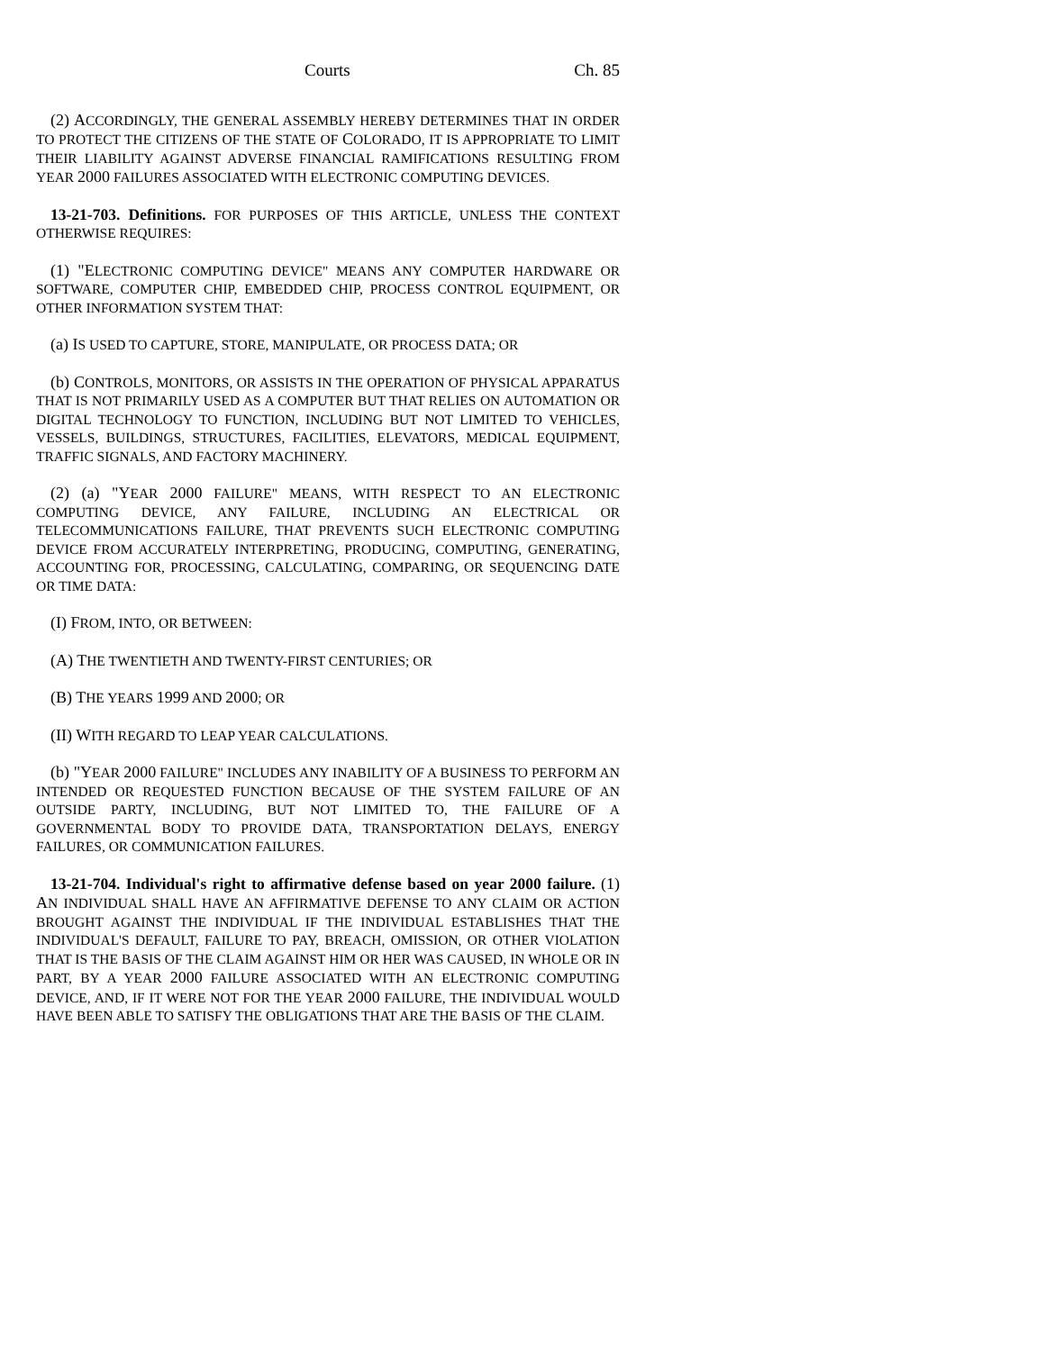Courts Ch. 85
(2) ACCORDINGLY, THE GENERAL ASSEMBLY HEREBY DETERMINES THAT IN ORDER TO PROTECT THE CITIZENS OF THE STATE OF COLORADO, IT IS APPROPRIATE TO LIMIT THEIR LIABILITY AGAINST ADVERSE FINANCIAL RAMIFICATIONS RESULTING FROM YEAR 2000 FAILURES ASSOCIATED WITH ELECTRONIC COMPUTING DEVICES.
13-21-703. Definitions. FOR PURPOSES OF THIS ARTICLE, UNLESS THE CONTEXT OTHERWISE REQUIRES:
(1) "ELECTRONIC COMPUTING DEVICE" MEANS ANY COMPUTER HARDWARE OR SOFTWARE, COMPUTER CHIP, EMBEDDED CHIP, PROCESS CONTROL EQUIPMENT, OR OTHER INFORMATION SYSTEM THAT:
(a) IS USED TO CAPTURE, STORE, MANIPULATE, OR PROCESS DATA; OR
(b) CONTROLS, MONITORS, OR ASSISTS IN THE OPERATION OF PHYSICAL APPARATUS THAT IS NOT PRIMARILY USED AS A COMPUTER BUT THAT RELIES ON AUTOMATION OR DIGITAL TECHNOLOGY TO FUNCTION, INCLUDING BUT NOT LIMITED TO VEHICLES, VESSELS, BUILDINGS, STRUCTURES, FACILITIES, ELEVATORS, MEDICAL EQUIPMENT, TRAFFIC SIGNALS, AND FACTORY MACHINERY.
(2) (a) "YEAR 2000 FAILURE" MEANS, WITH RESPECT TO AN ELECTRONIC COMPUTING DEVICE, ANY FAILURE, INCLUDING AN ELECTRICAL OR TELECOMMUNICATIONS FAILURE, THAT PREVENTS SUCH ELECTRONIC COMPUTING DEVICE FROM ACCURATELY INTERPRETING, PRODUCING, COMPUTING, GENERATING, ACCOUNTING FOR, PROCESSING, CALCULATING, COMPARING, OR SEQUENCING DATE OR TIME DATA:
(I) FROM, INTO, OR BETWEEN:
(A) THE TWENTIETH AND TWENTY-FIRST CENTURIES; OR
(B) THE YEARS 1999 AND 2000; OR
(II) WITH REGARD TO LEAP YEAR CALCULATIONS.
(b) "YEAR 2000 FAILURE" INCLUDES ANY INABILITY OF A BUSINESS TO PERFORM AN INTENDED OR REQUESTED FUNCTION BECAUSE OF THE SYSTEM FAILURE OF AN OUTSIDE PARTY, INCLUDING, BUT NOT LIMITED TO, THE FAILURE OF A GOVERNMENTAL BODY TO PROVIDE DATA, TRANSPORTATION DELAYS, ENERGY FAILURES, OR COMMUNICATION FAILURES.
13-21-704. Individual's right to affirmative defense based on year 2000 failure. (1) AN INDIVIDUAL SHALL HAVE AN AFFIRMATIVE DEFENSE TO ANY CLAIM OR ACTION BROUGHT AGAINST THE INDIVIDUAL IF THE INDIVIDUAL ESTABLISHES THAT THE INDIVIDUAL'S DEFAULT, FAILURE TO PAY, BREACH, OMISSION, OR OTHER VIOLATION THAT IS THE BASIS OF THE CLAIM AGAINST HIM OR HER WAS CAUSED, IN WHOLE OR IN PART, BY A YEAR 2000 FAILURE ASSOCIATED WITH AN ELECTRONIC COMPUTING DEVICE, AND, IF IT WERE NOT FOR THE YEAR 2000 FAILURE, THE INDIVIDUAL WOULD HAVE BEEN ABLE TO SATISFY THE OBLIGATIONS THAT ARE THE BASIS OF THE CLAIM.